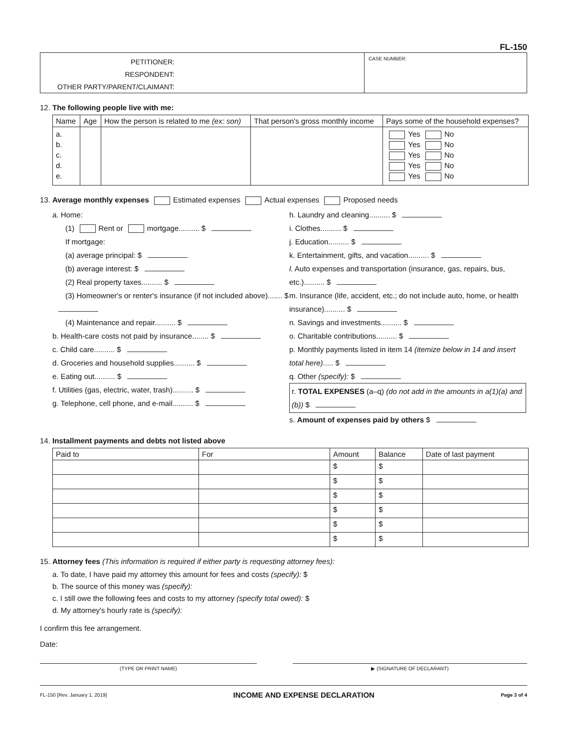FL-150
PETITIONER:
RESPONDENT:
OTHER PARTY/PARENT/CLAIMANT:
CASE NUMBER:
12. The following people live with me:
| Name | Age | How the person is related to me (ex: son) | That person's gross monthly income | Pays some of the household expenses? |
| --- | --- | --- | --- | --- |
| a. b. c. d. e. | | | | Yes No Yes No Yes No Yes No Yes No |
13. Average monthly expenses Estimated expenses Actual expenses Proposed needs
a. Home:
(1) Rent or mortgage.......... $
If mortgage:
(a) average principal: $
(b) average interest: $
(2) Real property taxes.......... $
(3) Homeowner's or renter's insurance (if not included above)....... $
(4) Maintenance and repair.......... $
b. Health-care costs not paid by insurance........ $
c. Child care.......... $
d. Groceries and household supplies.......... $
e. Eating out.......... $
f. Utilities (gas, electric, water, trash).......... $
g. Telephone, cell phone, and e-mail.......... $
h. Laundry and cleaning.......... $
i. Clothes.......... $
j. Education.......... $
k. Entertainment, gifts, and vacation.......... $
l. Auto expenses and transportation (insurance, gas, repairs, bus, etc.).......... $
m. Insurance (life, accident, etc.; do not include auto, home, or health insurance).......... $
n. Savings and investments.......... $
o. Charitable contributions.......... $
p. Monthly payments listed in item 14 (itemize below in 14 and insert total here)..... $
q. Other (specify): $
r. TOTAL EXPENSES (a–q) (do not add in the amounts in a(1)(a) and (b)) $
s. Amount of expenses paid by others $
14. Installment payments and debts not listed above
| Paid to | For | Amount | Balance | Date of last payment |
| --- | --- | --- | --- | --- |
| | | $ | $ | |
| | | $ | $ | |
| | | $ | $ | |
| | | $ | $ | |
| | | $ | $ | |
| | | $ | $ | |
15. Attorney fees (This information is required if either party is requesting attorney fees):
a. To date, I have paid my attorney this amount for fees and costs (specify): $
b. The source of this money was (specify):
c. I still owe the following fees and costs to my attorney (specify total owed): $
d. My attorney's hourly rate is (specify):
I confirm this fee arrangement.
Date:
(TYPE OR PRINT NAME) ▶ (SIGNATURE OF DECLARANT)
FL-150 [Rev. January 1, 2019] INCOME AND EXPENSE DECLARATION Page 3 of 4